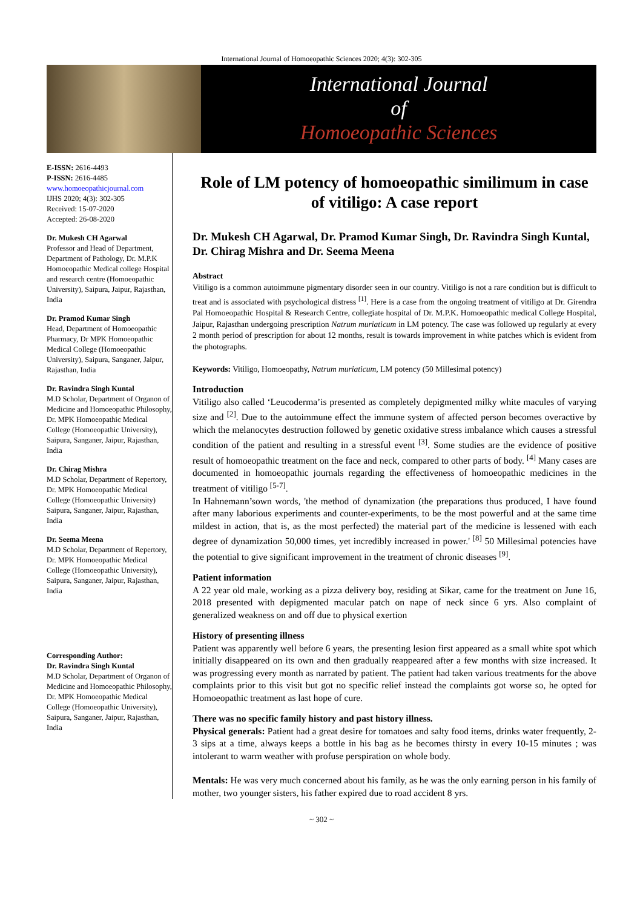International Journal of Homoeopathic Sciences 2020; 4(3): 302-305
International Journal
of
Homoeopathic Sciences
E-ISSN: 2616-4493
P-ISSN: 2616-4485
www.homoeopathicjournal.com
IJHS 2020; 4(3): 302-305
Received: 15-07-2020
Accepted: 26-08-2020
Dr. Mukesh CH Agarwal
Professor and Head of Department, Department of Pathology, Dr. M.P.K Homoeopathic Medical college Hospital and research centre (Homoeopathic University), Saipura, Jaipur, Rajasthan, India
Dr. Pramod Kumar Singh
Head, Department of Homoeopathic Pharmacy, Dr MPK Homoeopathic Medical College (Homoeopathic University), Saipura, Sanganer, Jaipur, Rajasthan, India
Dr. Ravindra Singh Kuntal
M.D Scholar, Department of Organon of Medicine and Homoeopathic Philosophy, Dr. MPK Homoeopathic Medical College (Homoeopathic University), Saipura, Sanganer, Jaipur, Rajasthan, India
Dr. Chirag Mishra
M.D Scholar, Department of Repertory, Dr. MPK Homoeopathic Medical College (Homoeopathic University) Saipura, Sanganer, Jaipur, Rajasthan, India
Dr. Seema Meena
M.D Scholar, Department of Repertory, Dr. MPK Homoeopathic Medical College (Homoeopathic University), Saipura, Sanganer, Jaipur, Rajasthan, India
Corresponding Author:
Dr. Ravindra Singh Kuntal
M.D Scholar, Department of Organon of Medicine and Homoeopathic Philosophy, Dr. MPK Homoeopathic Medical College (Homoeopathic University), Saipura, Sanganer, Jaipur, Rajasthan, India
Role of LM potency of homoeopathic similimum in case of vitiligo: A case report
Dr. Mukesh CH Agarwal, Dr. Pramod Kumar Singh, Dr. Ravindra Singh Kuntal, Dr. Chirag Mishra and Dr. Seema Meena
Abstract
Vitiligo is a common autoimmune pigmentary disorder seen in our country. Vitiligo is not a rare condition but is difficult to treat and is associated with psychological distress <sup>[1]</sup>. Here is a case from the ongoing treatment of vitiligo at Dr. Girendra Pal Homoeopathic Hospital & Research Centre, collegiate hospital of Dr. M.P.K. Homoeopathic medical College Hospital, Jaipur, Rajasthan undergoing prescription Natrum muriaticum in LM potency. The case was followed up regularly at every 2 month period of prescription for about 12 months, result is towards improvement in white patches which is evident from the photographs.
Keywords: Vitiligo, Homoeopathy, Natrum muriaticum, LM potency (50 Millesimal potency)
Introduction
Vitiligo also called ‘Leucoderma’is presented as completely depigmented milky white macules of varying size and <sup>[2]</sup>. Due to the autoimmune effect the immune system of affected person becomes overactive by which the melanocytes destruction followed by genetic oxidative stress imbalance which causes a stressful condition of the patient and resulting in a stressful event <sup>[3]</sup>. Some studies are the evidence of positive result of homoeopathic treatment on the face and neck, compared to other parts of body. <sup>[4]</sup> Many cases are documented in homoeopathic journals regarding the effectiveness of homoeopathic medicines in the treatment of vitiligo <sup>[5-7]</sup>.
In Hahnemann’sown words, 'the method of dynamization (the preparations thus produced, I have found after many laborious experiments and counter-experiments, to be the most powerful and at the same time mildest in action, that is, as the most perfected) the material part of the medicine is lessened with each degree of dynamization 50,000 times, yet incredibly increased in power.' <sup>[8]</sup> 50 Millesimal potencies have the potential to give significant improvement in the treatment of chronic diseases <sup>[9]</sup>.
Patient information
A 22 year old male, working as a pizza delivery boy, residing at Sikar, came for the treatment on June 16, 2018 presented with depigmented macular patch on nape of neck since 6 yrs. Also complaint of generalized weakness on and off due to physical exertion
History of presenting illness
Patient was apparently well before 6 years, the presenting lesion first appeared as a small white spot which initially disappeared on its own and then gradually reappeared after a few months with size increased. It was progressing every month as narrated by patient. The patient had taken various treatments for the above complaints prior to this visit but got no specific relief instead the complaints got worse so, he opted for Homoeopathic treatment as last hope of cure.
There was no specific family history and past history illness.
Physical generals: Patient had a great desire for tomatoes and salty food items, drinks water frequently, 2-3 sips at a time, always keeps a bottle in his bag as he becomes thirsty in every 10-15 minutes ; was intolerant to warm weather with profuse perspiration on whole body.
Mentals: He was very much concerned about his family, as he was the only earning person in his family of mother, two younger sisters, his father expired due to road accident 8 yrs.
~ 302 ~